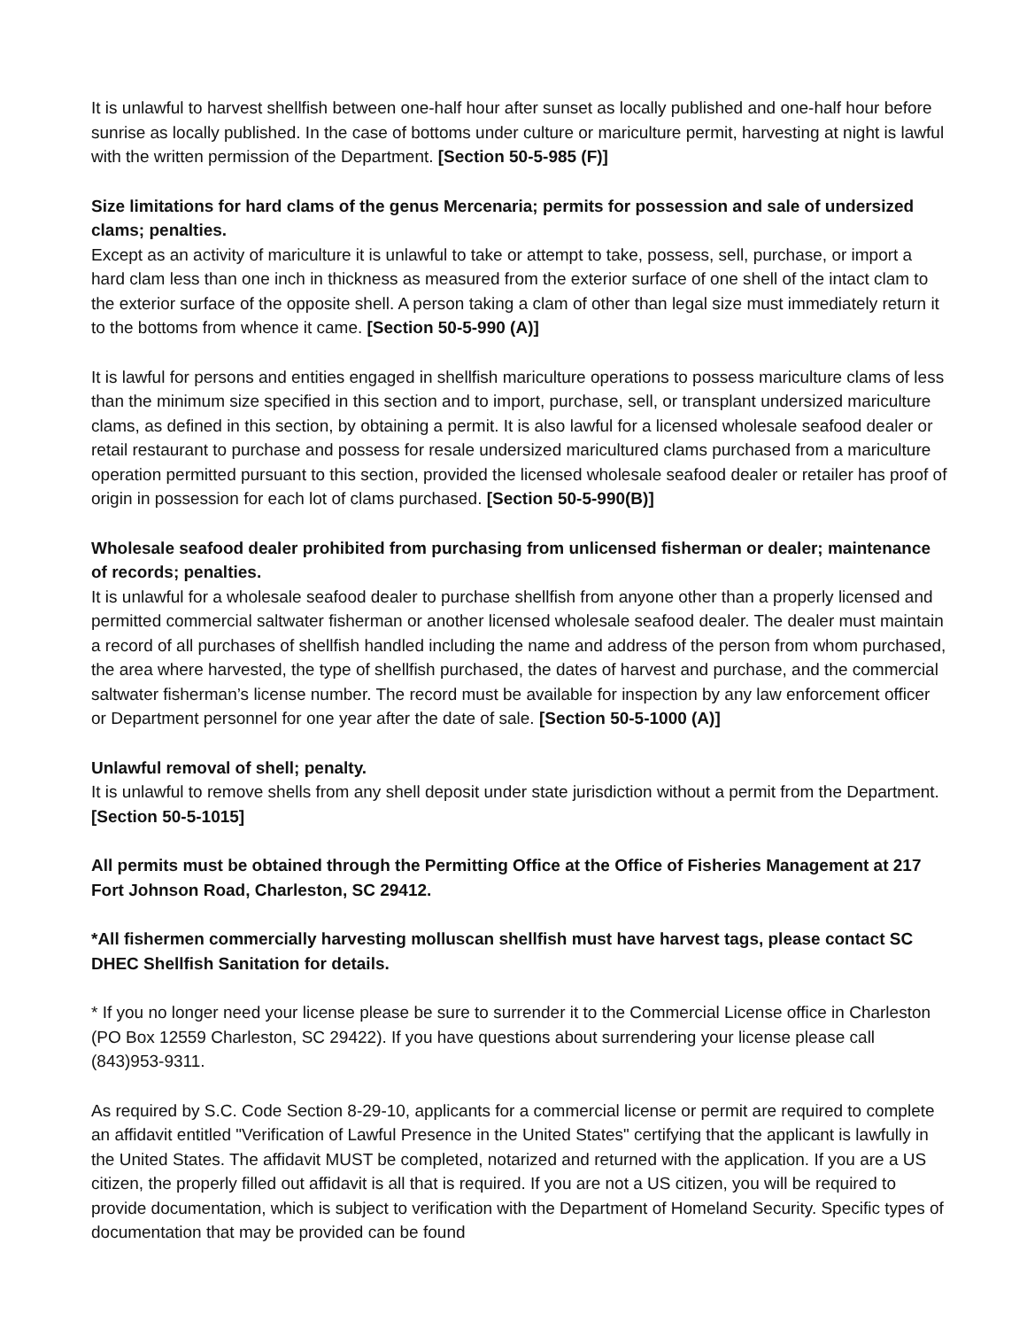It is unlawful to harvest shellfish between one-half hour after sunset as locally published and one-half hour before sunrise as locally published. In the case of bottoms under culture or mariculture permit, harvesting at night is lawful with the written permission of the Department. [Section 50-5-985 (F)]
Size limitations for hard clams of the genus Mercenaria; permits for possession and sale of undersized clams; penalties.
Except as an activity of mariculture it is unlawful to take or attempt to take, possess, sell, purchase, or import a hard clam less than one inch in thickness as measured from the exterior surface of one shell of the intact clam to the exterior surface of the opposite shell. A person taking a clam of other than legal size must immediately return it to the bottoms from whence it came. [Section 50-5-990 (A)]
It is lawful for persons and entities engaged in shellfish mariculture operations to possess mariculture clams of less than the minimum size specified in this section and to import, purchase, sell, or transplant undersized mariculture clams, as defined in this section, by obtaining a permit. It is also lawful for a licensed wholesale seafood dealer or retail restaurant to purchase and possess for resale undersized maricultured clams purchased from a mariculture operation permitted pursuant to this section, provided the licensed wholesale seafood dealer or retailer has proof of origin in possession for each lot of clams purchased. [Section 50-5-990(B)]
Wholesale seafood dealer prohibited from purchasing from unlicensed fisherman or dealer; maintenance of records; penalties.
It is unlawful for a wholesale seafood dealer to purchase shellfish from anyone other than a properly licensed and permitted commercial saltwater fisherman or another licensed wholesale seafood dealer. The dealer must maintain a record of all purchases of shellfish handled including the name and address of the person from whom purchased, the area where harvested, the type of shellfish purchased, the dates of harvest and purchase, and the commercial saltwater fisherman’s license number. The record must be available for inspection by any law enforcement officer or Department personnel for one year after the date of sale. [Section 50-5-1000 (A)]
Unlawful removal of shell; penalty.
It is unlawful to remove shells from any shell deposit under state jurisdiction without a permit from the Department. [Section 50-5-1015]
All permits must be obtained through the Permitting Office at the Office of Fisheries Management at 217 Fort Johnson Road, Charleston, SC 29412.
*All fishermen commercially harvesting molluscan shellfish must have harvest tags, please contact SC DHEC Shellfish Sanitation for details.
* If you no longer need your license please be sure to surrender it to the Commercial License office in Charleston (PO Box 12559 Charleston, SC 29422). If you have questions about surrendering your license please call (843)953-9311.
As required by S.C. Code Section 8-29-10, applicants for a commercial license or permit are required to complete an affidavit entitled "Verification of Lawful Presence in the United States" certifying that the applicant is lawfully in the United States. The affidavit MUST be completed, notarized and returned with the application. If you are a US citizen, the properly filled out affidavit is all that is required. If you are not a US citizen, you will be required to provide documentation, which is subject to verification with the Department of Homeland Security. Specific types of documentation that may be provided can be found